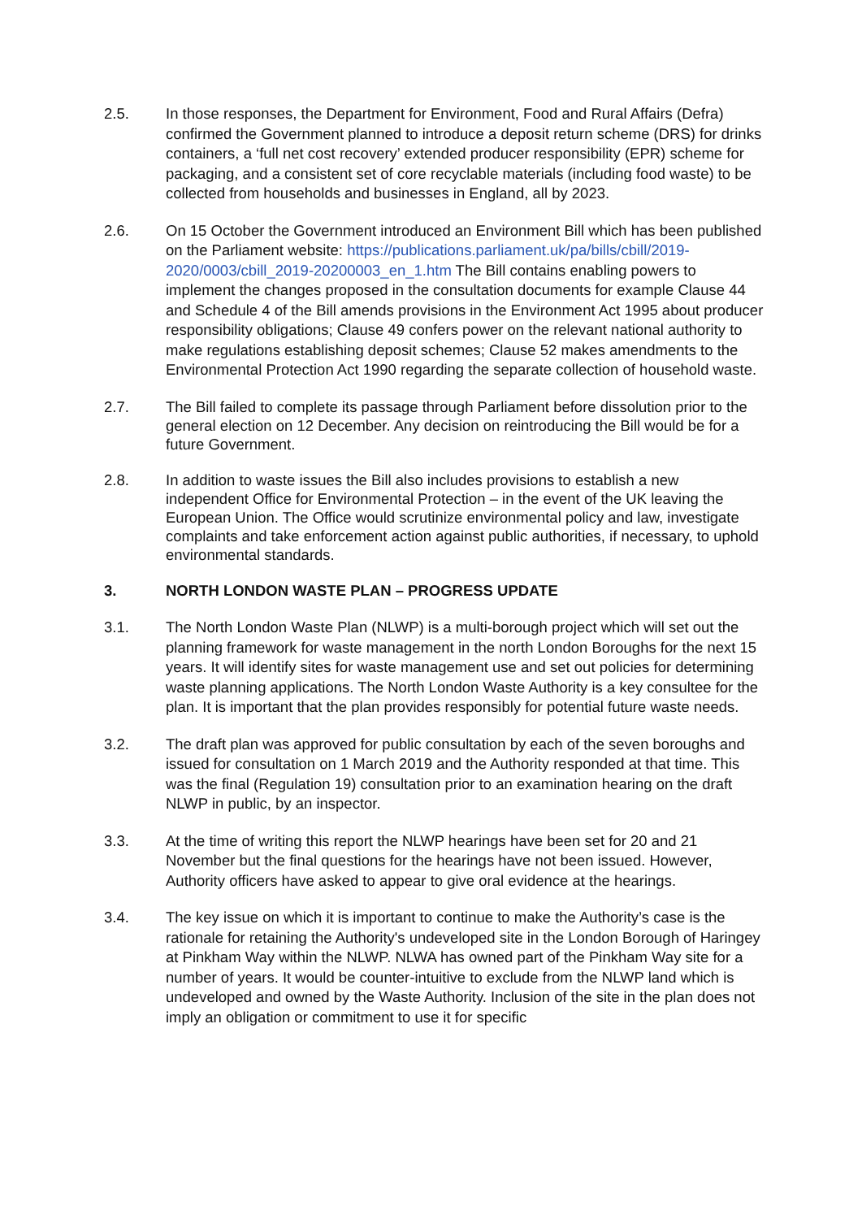2.5. In those responses, the Department for Environment, Food and Rural Affairs (Defra) confirmed the Government planned to introduce a deposit return scheme (DRS) for drinks containers, a ‘full net cost recovery’ extended producer responsibility (EPR) scheme for packaging, and a consistent set of core recyclable materials (including food waste) to be collected from households and businesses in England, all by 2023.
2.6. On 15 October the Government introduced an Environment Bill which has been published on the Parliament website: https://publications.parliament.uk/pa/bills/cbill/2019-2020/0003/cbill_2019-20200003_en_1.htm The Bill contains enabling powers to implement the changes proposed in the consultation documents for example Clause 44 and Schedule 4 of the Bill amends provisions in the Environment Act 1995 about producer responsibility obligations; Clause 49 confers power on the relevant national authority to make regulations establishing deposit schemes; Clause 52 makes amendments to the Environmental Protection Act 1990 regarding the separate collection of household waste.
2.7. The Bill failed to complete its passage through Parliament before dissolution prior to the general election on 12 December. Any decision on reintroducing the Bill would be for a future Government.
2.8. In addition to waste issues the Bill also includes provisions to establish a new independent Office for Environmental Protection – in the event of the UK leaving the European Union. The Office would scrutinize environmental policy and law, investigate complaints and take enforcement action against public authorities, if necessary, to uphold environmental standards.
3. NORTH LONDON WASTE PLAN – PROGRESS UPDATE
3.1. The North London Waste Plan (NLWP) is a multi-borough project which will set out the planning framework for waste management in the north London Boroughs for the next 15 years. It will identify sites for waste management use and set out policies for determining waste planning applications. The North London Waste Authority is a key consultee for the plan. It is important that the plan provides responsibly for potential future waste needs.
3.2. The draft plan was approved for public consultation by each of the seven boroughs and issued for consultation on 1 March 2019 and the Authority responded at that time. This was the final (Regulation 19) consultation prior to an examination hearing on the draft NLWP in public, by an inspector.
3.3. At the time of writing this report the NLWP hearings have been set for 20 and 21 November but the final questions for the hearings have not been issued. However, Authority officers have asked to appear to give oral evidence at the hearings.
3.4. The key issue on which it is important to continue to make the Authority’s case is the rationale for retaining the Authority's undeveloped site in the London Borough of Haringey at Pinkham Way within the NLWP. NLWA has owned part of the Pinkham Way site for a number of years. It would be counter-intuitive to exclude from the NLWP land which is undeveloped and owned by the Waste Authority. Inclusion of the site in the plan does not imply an obligation or commitment to use it for specific